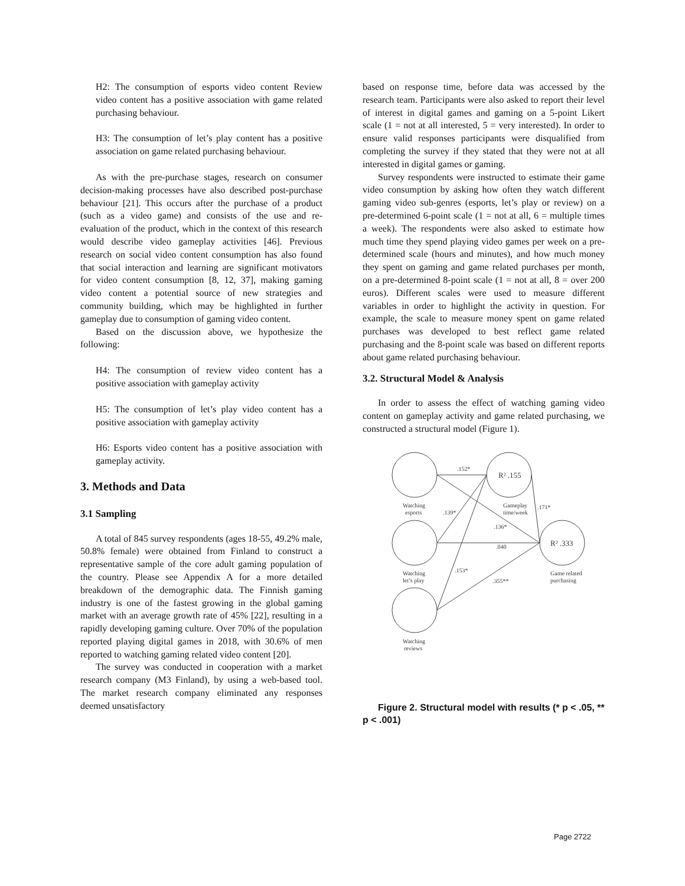H2: The consumption of esports video content Review video content has a positive association with game related purchasing behaviour.
H3: The consumption of let’s play content has a positive association on game related purchasing behaviour.
As with the pre-purchase stages, research on consumer decision-making processes have also described post-purchase behaviour [21]. This occurs after the purchase of a product (such as a video game) and consists of the use and re-evaluation of the product, which in the context of this research would describe video gameplay activities [46]. Previous research on social video content consumption has also found that social interaction and learning are significant motivators for video content consumption [8, 12, 37], making gaming video content a potential source of new strategies and community building, which may be highlighted in further gameplay due to consumption of gaming video content.
Based on the discussion above, we hypothesize the following:
H4: The consumption of review video content has a positive association with gameplay activity
H5: The consumption of let’s play video content has a positive association with gameplay activity
H6: Esports video content has a positive association with gameplay activity.
3. Methods and Data
3.1 Sampling
A total of 845 survey respondents (ages 18-55, 49.2% male, 50.8% female) were obtained from Finland to construct a representative sample of the core adult gaming population of the country. Please see Appendix A for a more detailed breakdown of the demographic data. The Finnish gaming industry is one of the fastest growing in the global gaming market with an average growth rate of 45% [22], resulting in a rapidly developing gaming culture. Over 70% of the population reported playing digital games in 2018, with 30.6% of men reported to watching gaming related video content [20].
The survey was conducted in cooperation with a market research company (M3 Finland), by using a web-based tool. The market research company eliminated any responses deemed unsatisfactory
based on response time, before data was accessed by the research team. Participants were also asked to report their level of interest in digital games and gaming on a 5-point Likert scale (1 = not at all interested, 5 = very interested). In order to ensure valid responses participants were disqualified from completing the survey if they stated that they were not at all interested in digital games or gaming.
Survey respondents were instructed to estimate their game video consumption by asking how often they watch different gaming video sub-genres (esports, let’s play or review) on a pre-determined 6-point scale (1 = not at all, 6 = multiple times a week). The respondents were also asked to estimate how much time they spend playing video games per week on a pre-determined scale (hours and minutes), and how much money they spent on gaming and game related purchases per month, on a pre-determined 8-point scale (1 = not at all, 8 = over 200 euros). Different scales were used to measure different variables in order to highlight the activity in question. For example, the scale to measure money spent on game related purchases was developed to best reflect game related purchasing and the 8-point scale was based on different reports about game related purchasing behaviour.
3.2. Structural Model & Analysis
In order to assess the effect of watching gaming video content on gameplay activity and game related purchasing, we constructed a structural model (Figure 1).
.152*
R² .155
Watching
esports
.139*
Gameplay
time/week
.171*
.136*
.040
R² .333
Watching
let’s play
.153*
.355**
Game related
purchasing
Watching
reviews
Figure 2. Structural model with results (* p < .05, ** p < .001)
Page 2722